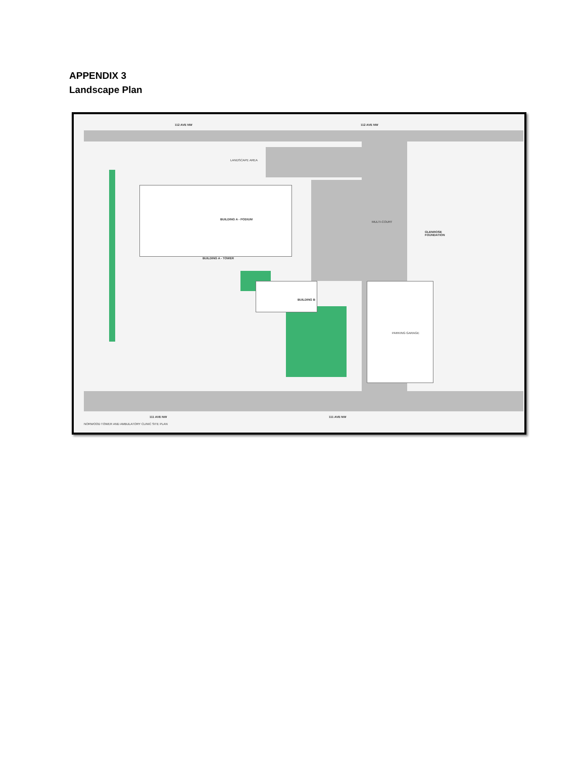APPENDIX 3
Landscape Plan
112 AVE NW 112 AVE NW
BUILDING A - PODIUM
BUILDING A - TOWER
BUILDING B
GLENROSE
FOUNDATION
111 AVE NW 111 AVE NW
NORWOOD TOWER AND AMBULATORY CLINIC SITE PLAN
LANDSCAPE AREA
MULTI-COURT
PARKING GARAGE